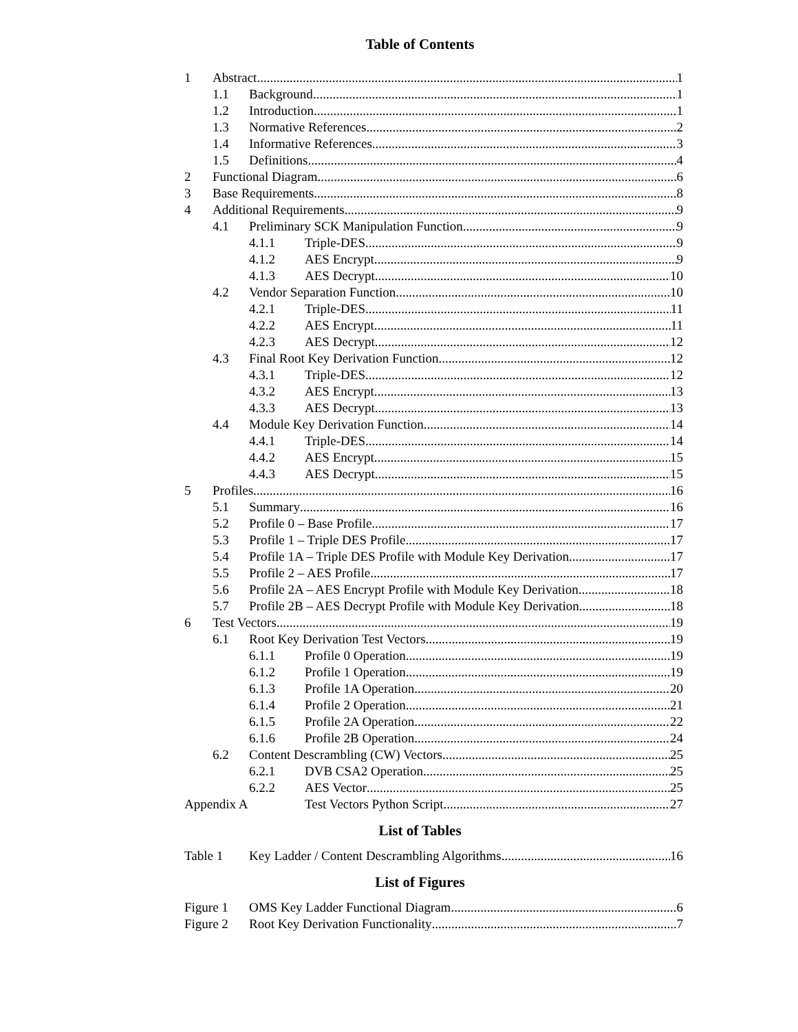Table of Contents
1 Abstract 1
1.1 Background 1
1.2 Introduction 1
1.3 Normative References 2
1.4 Informative References 3
1.5 Definitions 4
2 Functional Diagram 6
3 Base Requirements 8
4 Additional Requirements 9
4.1 Preliminary SCK Manipulation Function 9
4.1.1 Triple-DES 9
4.1.2 AES Encrypt 9
4.1.3 AES Decrypt 10
4.2 Vendor Separation Function 10
4.2.1 Triple-DES 11
4.2.2 AES Encrypt 11
4.2.3 AES Decrypt 12
4.3 Final Root Key Derivation Function 12
4.3.1 Triple-DES 12
4.3.2 AES Encrypt 13
4.3.3 AES Decrypt 13
4.4 Module Key Derivation Function 14
4.4.1 Triple-DES 14
4.4.2 AES Encrypt 15
4.4.3 AES Decrypt 15
5 Profiles 16
5.1 Summary 16
5.2 Profile 0 – Base Profile 17
5.3 Profile 1 – Triple DES Profile 17
5.4 Profile 1A – Triple DES Profile with Module Key Derivation 17
5.5 Profile 2 – AES Profile 17
5.6 Profile 2A – AES Encrypt Profile with Module Key Derivation 18
5.7 Profile 2B – AES Decrypt Profile with Module Key Derivation 18
6 Test Vectors 19
6.1 Root Key Derivation Test Vectors 19
6.1.1 Profile 0 Operation 19
6.1.2 Profile 1 Operation 19
6.1.3 Profile 1A Operation 20
6.1.4 Profile 2 Operation 21
6.1.5 Profile 2A Operation 22
6.1.6 Profile 2B Operation 24
6.2 Content Descrambling (CW) Vectors 25
6.2.1 DVB CSA2 Operation 25
6.2.2 AES Vector 25
Appendix A Test Vectors Python Script 27
List of Tables
Table 1 Key Ladder / Content Descrambling Algorithms 16
List of Figures
Figure 1 OMS Key Ladder Functional Diagram 6
Figure 2 Root Key Derivation Functionality 7